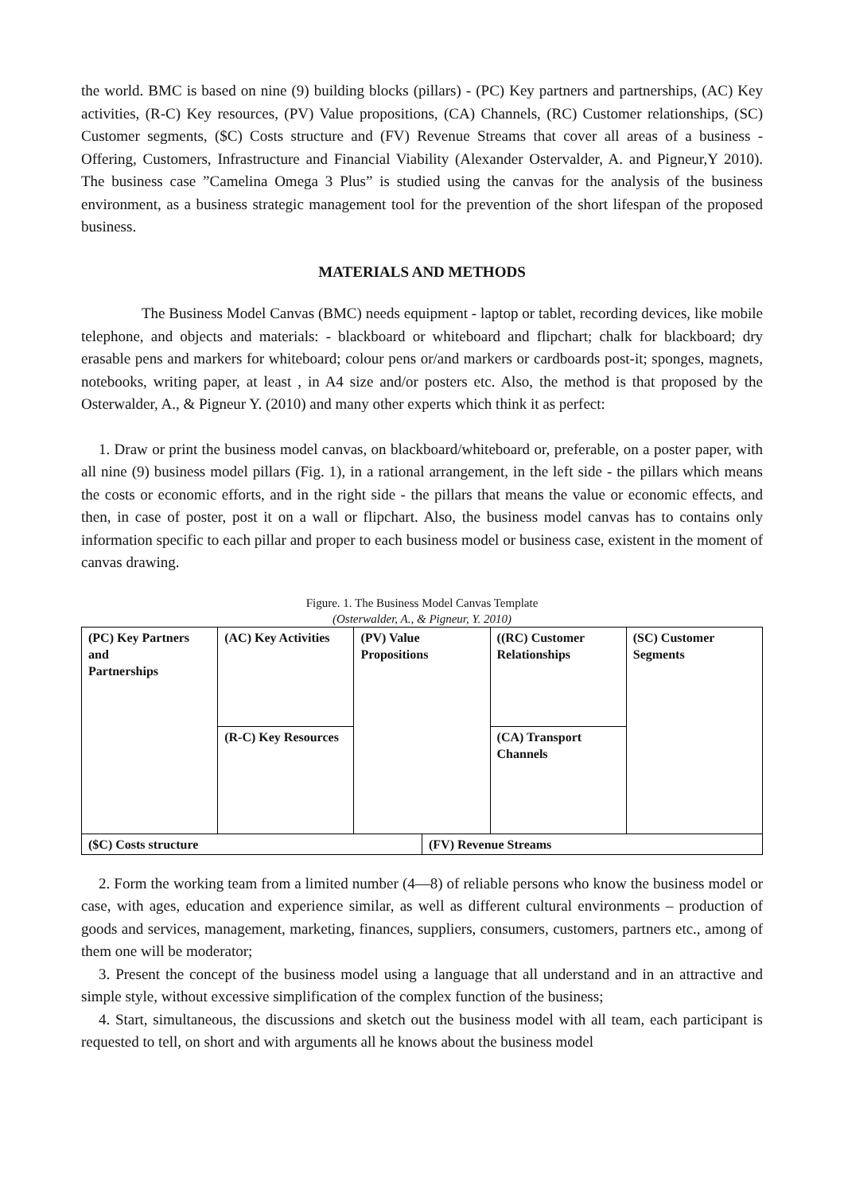the world. BMC is based on nine (9) building blocks (pillars) - (PC) Key partners and partnerships, (AC) Key activities, (R-C) Key resources, (PV) Value propositions, (CA) Channels, (RC) Customer relationships, (SC) Customer segments, ($C) Costs structure and (FV) Revenue Streams that cover all areas of a business - Offering, Customers, Infrastructure and Financial Viability (Alexander Ostervalder, A. and Pigneur,Y 2010). The business case ”Camelina Omega 3 Plus” is studied using the canvas for the analysis of the business environment, as a business strategic management tool for the prevention of the short lifespan of the proposed business.
MATERIALS AND METHODS
The Business Model Canvas (BMC) needs equipment - laptop or tablet, recording devices, like mobile telephone, and objects and materials: - blackboard or whiteboard and flipchart; chalk for blackboard; dry erasable pens and markers for whiteboard; colour pens or/and markers or cardboards post-it; sponges, magnets, notebooks, writing paper, at least , in A4 size and/or posters etc. Also, the method is that proposed by the Osterwalder, A., & Pigneur Y. (2010) and many other experts which think it as perfect:
1. Draw or print the business model canvas, on blackboard/whiteboard or, preferable, on a poster paper, with all nine (9) business model pillars (Fig. 1), in a rational arrangement, in the left side - the pillars which means the costs or economic efforts, and in the right side - the pillars that means the value or economic effects, and then, in case of poster, post it on a wall or flipchart. Also, the business model canvas has to contains only information specific to each pillar and proper to each business model or business case, existent in the moment of canvas drawing.
Figure. 1. The Business Model Canvas Template
(Osterwalder, A., & Pigneur, Y. 2010)
| (PC) Key Partners and Partnerships | (AC) Key Activities | (PV) Value Propositions | | ((RC) Customer Relationships | (SC) Customer Segments |
| | (R-C) Key Resources | | | (CA) Transport Channels | |
| ($C) Costs structure | | | (FV) Revenue Streams | | |
2. Form the working team from a limited number (4—8) of reliable persons who know the business model or case, with ages, education and experience similar, as well as different cultural environments – production of goods and services, management, marketing, finances, suppliers, consumers, customers, partners etc., among of them one will be moderator;
3. Present the concept of the business model using a language that all understand and in an attractive and simple style, without excessive simplification of the complex function of the business;
4. Start, simultaneous, the discussions and sketch out the business model with all team, each participant is requested to tell, on short and with arguments all he knows about the business model